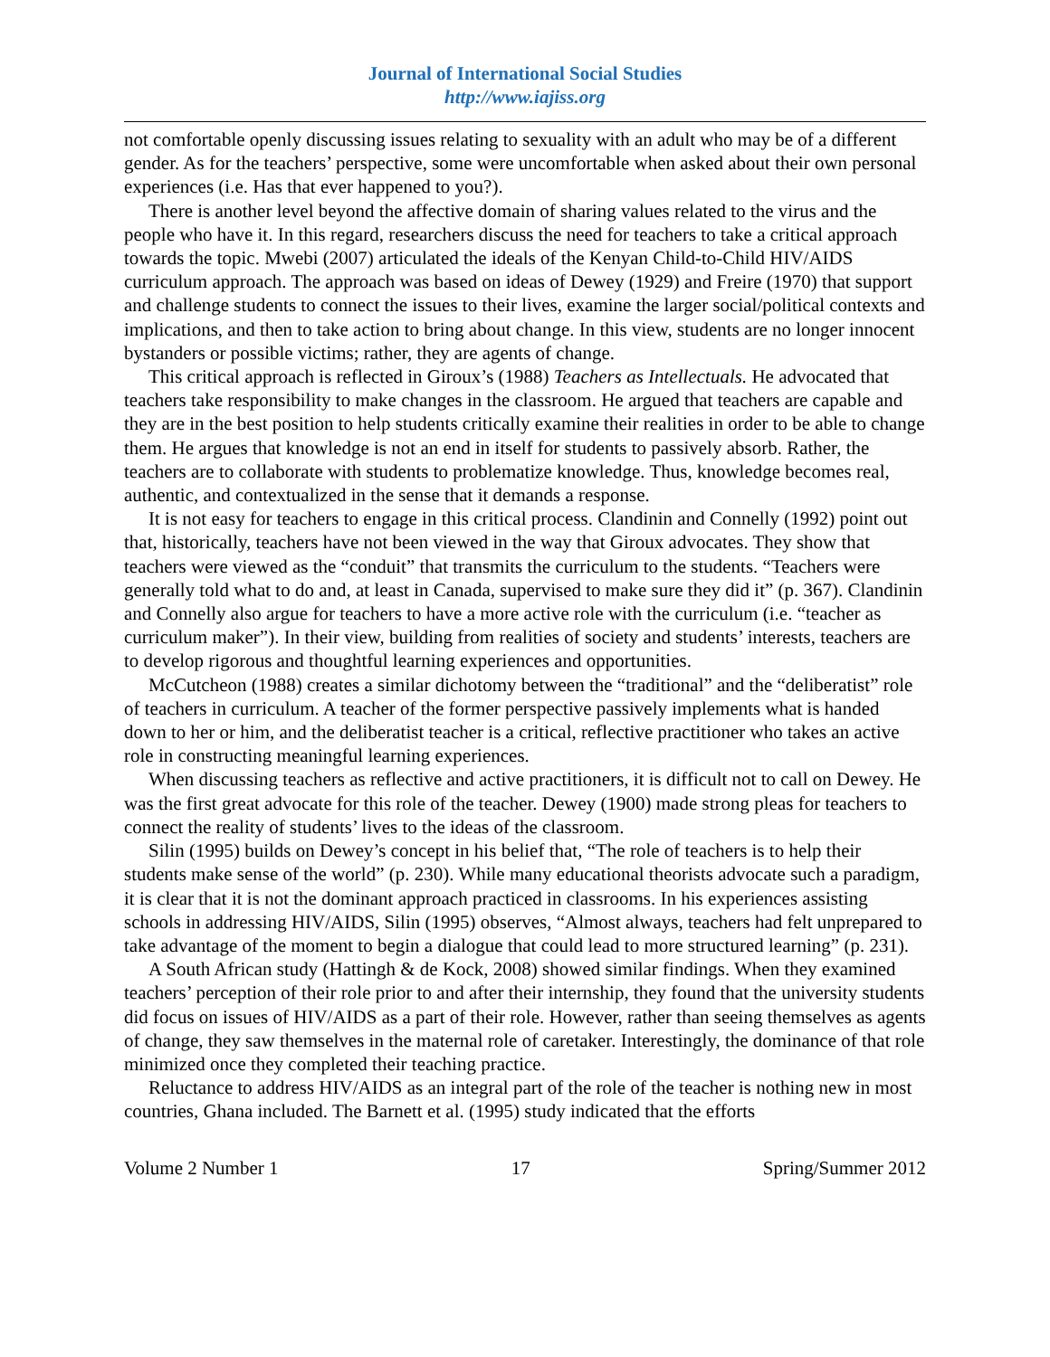Journal of International Social Studies
http://www.iajiss.org
not comfortable openly discussing issues relating to sexuality with an adult who may be of a different gender. As for the teachers’ perspective, some were uncomfortable when asked about their own personal experiences (i.e. Has that ever happened to you?).
There is another level beyond the affective domain of sharing values related to the virus and the people who have it. In this regard, researchers discuss the need for teachers to take a critical approach towards the topic. Mwebi (2007) articulated the ideals of the Kenyan Child-to-Child HIV/AIDS curriculum approach. The approach was based on ideas of Dewey (1929) and Freire (1970) that support and challenge students to connect the issues to their lives, examine the larger social/political contexts and implications, and then to take action to bring about change. In this view, students are no longer innocent bystanders or possible victims; rather, they are agents of change.
This critical approach is reflected in Giroux’s (1988) Teachers as Intellectuals. He advocated that teachers take responsibility to make changes in the classroom. He argued that teachers are capable and they are in the best position to help students critically examine their realities in order to be able to change them. He argues that knowledge is not an end in itself for students to passively absorb. Rather, the teachers are to collaborate with students to problematize knowledge. Thus, knowledge becomes real, authentic, and contextualized in the sense that it demands a response.
It is not easy for teachers to engage in this critical process. Clandinin and Connelly (1992) point out that, historically, teachers have not been viewed in the way that Giroux advocates. They show that teachers were viewed as the “conduit” that transmits the curriculum to the students. “Teachers were generally told what to do and, at least in Canada, supervised to make sure they did it” (p. 367). Clandinin and Connelly also argue for teachers to have a more active role with the curriculum (i.e. “teacher as curriculum maker”). In their view, building from realities of society and students’ interests, teachers are to develop rigorous and thoughtful learning experiences and opportunities.
McCutcheon (1988) creates a similar dichotomy between the “traditional” and the “deliberatist” role of teachers in curriculum. A teacher of the former perspective passively implements what is handed down to her or him, and the deliberatist teacher is a critical, reflective practitioner who takes an active role in constructing meaningful learning experiences.
When discussing teachers as reflective and active practitioners, it is difficult not to call on Dewey. He was the first great advocate for this role of the teacher. Dewey (1900) made strong pleas for teachers to connect the reality of students’ lives to the ideas of the classroom.
Silin (1995) builds on Dewey’s concept in his belief that, “The role of teachers is to help their students make sense of the world” (p. 230). While many educational theorists advocate such a paradigm, it is clear that it is not the dominant approach practiced in classrooms. In his experiences assisting schools in addressing HIV/AIDS, Silin (1995) observes, “Almost always, teachers had felt unprepared to take advantage of the moment to begin a dialogue that could lead to more structured learning” (p. 231).
A South African study (Hattingh & de Kock, 2008) showed similar findings. When they examined teachers’ perception of their role prior to and after their internship, they found that the university students did focus on issues of HIV/AIDS as a part of their role. However, rather than seeing themselves as agents of change, they saw themselves in the maternal role of caretaker. Interestingly, the dominance of that role minimized once they completed their teaching practice.
Reluctance to address HIV/AIDS as an integral part of the role of the teacher is nothing new in most countries, Ghana included. The Barnett et al. (1995) study indicated that the efforts
Volume 2 Number 1 17 Spring/Summer 2012